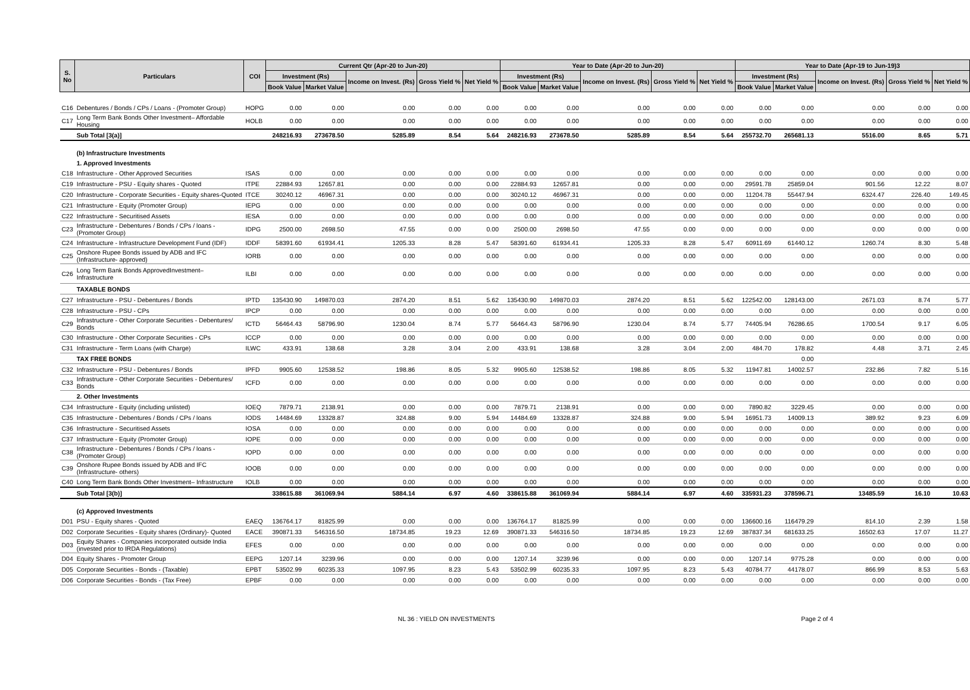| S. No | Particulars | COI | Current Qtr (Apr-20 to Jun-20) | | | | | Year to Date (Apr-20 to Jun-20) | | | | | Year to Date (Apr-19 to Jun-19)3 | | | | |
| --- | --- | --- | --- | --- | --- | --- | --- | --- | --- | --- | --- | --- | --- | --- | --- | --- | --- |
| | | | Investment (Rs) | | Income on Invest. (Rs) | Gross Yield % | Net Yield % | Investment (Rs) | | Income on Invest. (Rs) | Gross Yield % | Net Yield % | Investment (Rs) | | Income on Invest. (Rs) | Gross Yield % | Net Yield % |
| | | | Book Value | Market Value | | | | Book Value | Market Value | | | | Book Value | Market Value | | | |
| C16 | Debentures / Bonds / CPs / Loans - (Promoter Group) | HOPG | 0.00 | 0.00 | 0.00 | 0.00 | 0.00 | 0.00 | 0.00 | 0.00 | 0.00 | 0.00 | 0.00 | 0.00 | 0.00 | 0.00 | 0.00 |
| C17 | Long Term Bank Bonds Other Investment– Affordable Housing | HOLB | 0.00 | 0.00 | 0.00 | 0.00 | 0.00 | 0.00 | 0.00 | 0.00 | 0.00 | 0.00 | 0.00 | 0.00 | 0.00 | 0.00 | 0.00 |
| | Sub Total [3(a)] | | 248216.93 | 273678.50 | 5285.89 | 8.54 | 5.64 | 248216.93 | 273678.50 | 5285.89 | 8.54 | 5.64 | 255732.70 | 265681.13 | 5516.00 | 8.65 | 5.71 |
| | (b) Infrastructure Investments | | | | | | | | | | | | | | | | |
| | 1. Approved Investments | | | | | | | | | | | | | | | | |
| C18 | Infrastructure - Other Approved Securities | ISAS | 0.00 | 0.00 | 0.00 | 0.00 | 0.00 | 0.00 | 0.00 | 0.00 | 0.00 | 0.00 | 0.00 | 0.00 | 0.00 | 0.00 | 0.00 |
| C19 | Infrastructure - PSU - Equity shares - Quoted | ITPE | 22884.93 | 12657.81 | 0.00 | 0.00 | 0.00 | 22884.93 | 12657.81 | 0.00 | 0.00 | 0.00 | 29591.78 | 25859.04 | 901.56 | 12.22 | 8.07 |
| C20 | Infrastructure - Corporate Securities - Equity shares-Quoted | ITCE | 30240.12 | 46967.31 | 0.00 | 0.00 | 0.00 | 30240.12 | 46967.31 | 0.00 | 0.00 | 0.00 | 11204.78 | 55447.94 | 6324.47 | 226.40 | 149.45 |
| C21 | Infrastructure - Equity (Promoter Group) | IEPG | 0.00 | 0.00 | 0.00 | 0.00 | 0.00 | 0.00 | 0.00 | 0.00 | 0.00 | 0.00 | 0.00 | 0.00 | 0.00 | 0.00 | 0.00 |
| C22 | Infrastructure - Securitised Assets | IESA | 0.00 | 0.00 | 0.00 | 0.00 | 0.00 | 0.00 | 0.00 | 0.00 | 0.00 | 0.00 | 0.00 | 0.00 | 0.00 | 0.00 | 0.00 |
| C23 | Infrastructure - Debentures / Bonds / CPs / loans - (Promoter Group) | IDPG | 2500.00 | 2698.50 | 47.55 | 0.00 | 0.00 | 2500.00 | 2698.50 | 47.55 | 0.00 | 0.00 | 0.00 | 0.00 | 0.00 | 0.00 | 0.00 |
| C24 | Infrastructure - Infrastructure Development Fund (IDF) | IDDF | 58391.60 | 61934.41 | 1205.33 | 8.28 | 5.47 | 58391.60 | 61934.41 | 1205.33 | 8.28 | 5.47 | 60911.69 | 61440.12 | 1260.74 | 8.30 | 5.48 |
| C25 | Onshore Rupee Bonds issued by ADB and IFC (Infrastructure- approved) | IORB | 0.00 | 0.00 | 0.00 | 0.00 | 0.00 | 0.00 | 0.00 | 0.00 | 0.00 | 0.00 | 0.00 | 0.00 | 0.00 | 0.00 | 0.00 |
| C26 | Long Term Bank Bonds ApprovedInvestment– Infrastructure | ILBI | 0.00 | 0.00 | 0.00 | 0.00 | 0.00 | 0.00 | 0.00 | 0.00 | 0.00 | 0.00 | 0.00 | 0.00 | 0.00 | 0.00 | 0.00 |
| | TAXABLE BONDS | | | | | | | | | | | | | | | | |
| C27 | Infrastructure - PSU - Debentures / Bonds | IPTD | 135430.90 | 149870.03 | 2874.20 | 8.51 | 5.62 | 135430.90 | 149870.03 | 2874.20 | 8.51 | 5.62 | 122542.00 | 128143.00 | 2671.03 | 8.74 | 5.77 |
| C28 | Infrastructure - PSU - CPs | IPCP | 0.00 | 0.00 | 0.00 | 0.00 | 0.00 | 0.00 | 0.00 | 0.00 | 0.00 | 0.00 | 0.00 | 0.00 | 0.00 | 0.00 | 0.00 |
| C29 | Infrastructure - Other Corporate Securities - Debentures/ Bonds | ICTD | 56464.43 | 58796.90 | 1230.04 | 8.74 | 5.77 | 56464.43 | 58796.90 | 1230.04 | 8.74 | 5.77 | 74405.94 | 76286.65 | 1700.54 | 9.17 | 6.05 |
| C30 | Infrastructure - Other Corporate Securities - CPs | ICCP | 0.00 | 0.00 | 0.00 | 0.00 | 0.00 | 0.00 | 0.00 | 0.00 | 0.00 | 0.00 | 0.00 | 0.00 | 0.00 | 0.00 | 0.00 |
| C31 | Infrastructure - Term Loans (with Charge) | ILWC | 433.91 | 138.68 | 3.28 | 3.04 | 2.00 | 433.91 | 138.68 | 3.28 | 3.04 | 2.00 | 484.70 | 178.82 | 4.48 | 3.71 | 2.45 |
| | TAX FREE BONDS | | | | | | | | | | | | | 0.00 | | | |
| C32 | Infrastructure - PSU - Debentures / Bonds | IPFD | 9905.60 | 12538.52 | 198.86 | 8.05 | 5.32 | 9905.60 | 12538.52 | 198.86 | 8.05 | 5.32 | 11947.81 | 14002.57 | 232.86 | 7.82 | 5.16 |
| C33 | Infrastructure - Other Corporate Securities - Debentures/ Bonds | ICFD | 0.00 | 0.00 | 0.00 | 0.00 | 0.00 | 0.00 | 0.00 | 0.00 | 0.00 | 0.00 | 0.00 | 0.00 | 0.00 | 0.00 | 0.00 |
| | 2. Other Investments | | | | | | | | | | | | | | | | |
| C34 | Infrastructure - Equity (including unlisted) | IOEQ | 7879.71 | 2138.91 | 0.00 | 0.00 | 0.00 | 7879.71 | 2138.91 | 0.00 | 0.00 | 0.00 | 7890.82 | 3229.45 | 0.00 | 0.00 | 0.00 |
| C35 | Infrastructure - Debentures / Bonds / CPs / loans | IODS | 14484.69 | 13328.87 | 324.88 | 9.00 | 5.94 | 14484.69 | 13328.87 | 324.88 | 9.00 | 5.94 | 16951.73 | 14009.13 | 389.92 | 9.23 | 6.09 |
| C36 | Infrastructure - Securitised Assets | IOSA | 0.00 | 0.00 | 0.00 | 0.00 | 0.00 | 0.00 | 0.00 | 0.00 | 0.00 | 0.00 | 0.00 | 0.00 | 0.00 | 0.00 | 0.00 |
| C37 | Infrastructure - Equity (Promoter Group) | IOPE | 0.00 | 0.00 | 0.00 | 0.00 | 0.00 | 0.00 | 0.00 | 0.00 | 0.00 | 0.00 | 0.00 | 0.00 | 0.00 | 0.00 | 0.00 |
| C38 | Infrastructure - Debentures / Bonds / CPs / loans - (Promoter Group) | IOPD | 0.00 | 0.00 | 0.00 | 0.00 | 0.00 | 0.00 | 0.00 | 0.00 | 0.00 | 0.00 | 0.00 | 0.00 | 0.00 | 0.00 | 0.00 |
| C39 | Onshore Rupee Bonds issued by ADB and IFC (Infrastructure- others) | IOOB | 0.00 | 0.00 | 0.00 | 0.00 | 0.00 | 0.00 | 0.00 | 0.00 | 0.00 | 0.00 | 0.00 | 0.00 | 0.00 | 0.00 | 0.00 |
| C40 | Long Term Bank Bonds Other Investment– Infrastructure | IOLB | 0.00 | 0.00 | 0.00 | 0.00 | 0.00 | 0.00 | 0.00 | 0.00 | 0.00 | 0.00 | 0.00 | 0.00 | 0.00 | 0.00 | 0.00 |
| | Sub Total [3(b)] | | 338615.88 | 361069.94 | 5884.14 | 6.97 | 4.60 | 338615.88 | 361069.94 | 5884.14 | 6.97 | 4.60 | 335931.23 | 378596.71 | 13485.59 | 16.10 | 10.63 |
| | (c) Approved Investments | | | | | | | | | | | | | | | | |
| D01 | PSU - Equity shares - Quoted | EAEQ | 136764.17 | 81825.99 | 0.00 | 0.00 | 0.00 | 136764.17 | 81825.99 | 0.00 | 0.00 | 0.00 | 136600.16 | 116479.29 | 814.10 | 2.39 | 1.58 |
| D02 | Corporate Securities - Equity shares (Ordinary)- Quoted | EACE | 390871.33 | 546316.50 | 18734.85 | 19.23 | 12.69 | 390871.33 | 546316.50 | 18734.85 | 19.23 | 12.69 | 387837.34 | 681633.25 | 16502.63 | 17.07 | 11.27 |
| D03 | Equity Shares - Companies incorporated outside India (invested prior to IRDA Regulations) | EFES | 0.00 | 0.00 | 0.00 | 0.00 | 0.00 | 0.00 | 0.00 | 0.00 | 0.00 | 0.00 | 0.00 | 0.00 | 0.00 | 0.00 | 0.00 |
| D04 | Equity Shares - Promoter Group | EEPG | 1207.14 | 3239.96 | 0.00 | 0.00 | 0.00 | 1207.14 | 3239.96 | 0.00 | 0.00 | 0.00 | 1207.14 | 9775.28 | 0.00 | 0.00 | 0.00 |
| D05 | Corporate Securities - Bonds - (Taxable) | EPBT | 53502.99 | 60235.33 | 1097.95 | 8.23 | 5.43 | 53502.99 | 60235.33 | 1097.95 | 8.23 | 5.43 | 40784.77 | 44178.07 | 866.99 | 8.53 | 5.63 |
| D06 | Corporate Securities - Bonds - (Tax Free) | EPBF | 0.00 | 0.00 | 0.00 | 0.00 | 0.00 | 0.00 | 0.00 | 0.00 | 0.00 | 0.00 | 0.00 | 0.00 | 0.00 | 0.00 | 0.00 |
NL 36 : YIELD ON INVESTMENTS Page 2 of 4